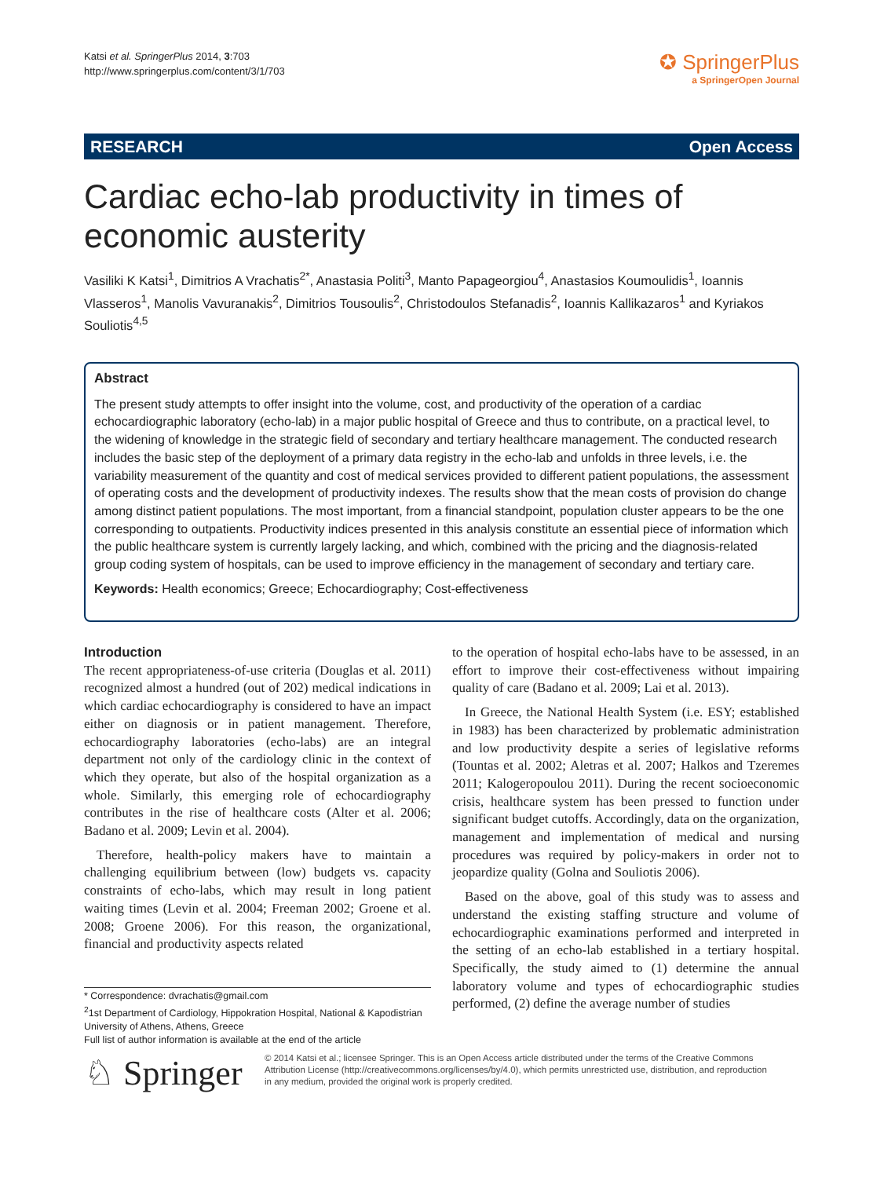Katsi et al. SpringerPlus 2014, 3:703
http://www.springerplus.com/content/3/1/703
✪ SpringerPlus
a SpringerOpen Journal
RESEARCH Open Access
Cardiac echo-lab productivity in times of economic austerity
Vasiliki K Katsi<sup>1</sup>, Dimitrios A Vrachatis<sup>2*</sup>, Anastasia Politi<sup>3</sup>, Manto Papageorgiou<sup>4</sup>, Anastasios Koumoulidis<sup>1</sup>, Ioannis Vlasseros<sup>1</sup>, Manolis Vavuranakis<sup>2</sup>, Dimitrios Tousoulis<sup>2</sup>, Christodoulos Stefanadis<sup>2</sup>, Ioannis Kallikazaros<sup>1</sup> and Kyriakos Souliotis<sup>4,5</sup>
Abstract
The present study attempts to offer insight into the volume, cost, and productivity of the operation of a cardiac echocardiographic laboratory (echo-lab) in a major public hospital of Greece and thus to contribute, on a practical level, to the widening of knowledge in the strategic field of secondary and tertiary healthcare management. The conducted research includes the basic step of the deployment of a primary data registry in the echo-lab and unfolds in three levels, i.e. the variability measurement of the quantity and cost of medical services provided to different patient populations, the assessment of operating costs and the development of productivity indexes. The results show that the mean costs of provision do change among distinct patient populations. The most important, from a financial standpoint, population cluster appears to be the one corresponding to outpatients. Productivity indices presented in this analysis constitute an essential piece of information which the public healthcare system is currently largely lacking, and which, combined with the pricing and the diagnosis-related group coding system of hospitals, can be used to improve efficiency in the management of secondary and tertiary care.
Keywords: Health economics; Greece; Echocardiography; Cost-effectiveness
Introduction
The recent appropriateness-of-use criteria (Douglas et al. 2011) recognized almost a hundred (out of 202) medical indications in which cardiac echocardiography is considered to have an impact either on diagnosis or in patient management. Therefore, echocardiography laboratories (echo-labs) are an integral department not only of the cardiology clinic in the context of which they operate, but also of the hospital organization as a whole. Similarly, this emerging role of echocardiography contributes in the rise of healthcare costs (Alter et al. 2006; Badano et al. 2009; Levin et al. 2004).
Therefore, health-policy makers have to maintain a challenging equilibrium between (low) budgets vs. capacity constraints of echo-labs, which may result in long patient waiting times (Levin et al. 2004; Freeman 2002; Groene et al. 2008; Groene 2006). For this reason, the organizational, financial and productivity aspects related
* Correspondence: dvrachatis@gmail.com
<sup>2</sup> 1st Department of Cardiology, Hippokration Hospital, National & Kapodistrian University of Athens, Athens, Greece
Full list of author information is available at the end of the article
to the operation of hospital echo-labs have to be assessed, in an effort to improve their cost-effectiveness without impairing quality of care (Badano et al. 2009; Lai et al. 2013).
In Greece, the National Health System (i.e. ESY; established in 1983) has been characterized by problematic administration and low productivity despite a series of legislative reforms (Tountas et al. 2002; Aletras et al. 2007; Halkos and Tzeremes 2011; Kalogeropoulou 2011). During the recent socioeconomic crisis, healthcare system has been pressed to function under significant budget cutoffs. Accordingly, data on the organization, management and implementation of medical and nursing procedures was required by policy-makers in order not to jeopardize quality (Golna and Souliotis 2006).
Based on the above, goal of this study was to assess and understand the existing staffing structure and volume of echocardiographic examinations performed and interpreted in the setting of an echo-lab established in a tertiary hospital. Specifically, the study aimed to (1) determine the annual laboratory volume and types of echocardiographic studies performed, (2) define the average number of studies
♘ Springer
© 2014 Katsi et al.; licensee Springer. This is an Open Access article distributed under the terms of the Creative Commons Attribution License (http://creativecommons.org/licenses/by/4.0), which permits unrestricted use, distribution, and reproduction in any medium, provided the original work is properly credited.